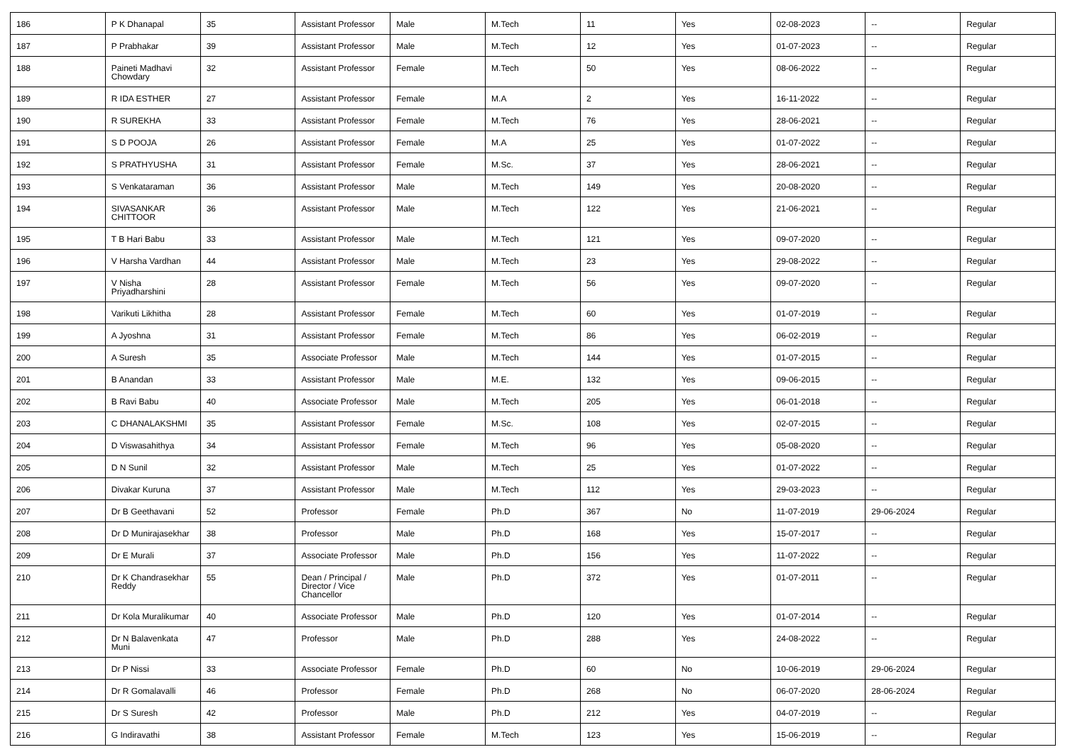| 186 | P K Dhanapal | 35 | Assistant Professor | Male | M.Tech | 11 | Yes | 02-08-2023 | -- | Regular |
| 187 | P Prabhakar | 39 | Assistant Professor | Male | M.Tech | 12 | Yes | 01-07-2023 | -- | Regular |
| 188 | Paineti Madhavi Chowdary | 32 | Assistant Professor | Female | M.Tech | 50 | Yes | 08-06-2022 | -- | Regular |
| 189 | R IDA ESTHER | 27 | Assistant Professor | Female | M.A | 2 | Yes | 16-11-2022 | -- | Regular |
| 190 | R SUREKHA | 33 | Assistant Professor | Female | M.Tech | 76 | Yes | 28-06-2021 | -- | Regular |
| 191 | S D POOJA | 26 | Assistant Professor | Female | M.A | 25 | Yes | 01-07-2022 | -- | Regular |
| 192 | S PRATHYUSHA | 31 | Assistant Professor | Female | M.Sc. | 37 | Yes | 28-06-2021 | -- | Regular |
| 193 | S Venkataraman | 36 | Assistant Professor | Male | M.Tech | 149 | Yes | 20-08-2020 | -- | Regular |
| 194 | SIVASANKAR CHITTOOR | 36 | Assistant Professor | Male | M.Tech | 122 | Yes | 21-06-2021 | -- | Regular |
| 195 | T B Hari Babu | 33 | Assistant Professor | Male | M.Tech | 121 | Yes | 09-07-2020 | -- | Regular |
| 196 | V Harsha Vardhan | 44 | Assistant Professor | Male | M.Tech | 23 | Yes | 29-08-2022 | -- | Regular |
| 197 | V Nisha Priyadharshini | 28 | Assistant Professor | Female | M.Tech | 56 | Yes | 09-07-2020 | -- | Regular |
| 198 | Varikuti Likhitha | 28 | Assistant Professor | Female | M.Tech | 60 | Yes | 01-07-2019 | -- | Regular |
| 199 | A Jyoshna | 31 | Assistant Professor | Female | M.Tech | 86 | Yes | 06-02-2019 | -- | Regular |
| 200 | A Suresh | 35 | Associate Professor | Male | M.Tech | 144 | Yes | 01-07-2015 | -- | Regular |
| 201 | B Anandan | 33 | Assistant Professor | Male | M.E. | 132 | Yes | 09-06-2015 | -- | Regular |
| 202 | B Ravi Babu | 40 | Associate Professor | Male | M.Tech | 205 | Yes | 06-01-2018 | -- | Regular |
| 203 | C DHANALAKSHMI | 35 | Assistant Professor | Female | M.Sc. | 108 | Yes | 02-07-2015 | -- | Regular |
| 204 | D Viswasahithya | 34 | Assistant Professor | Female | M.Tech | 96 | Yes | 05-08-2020 | -- | Regular |
| 205 | D N Sunil | 32 | Assistant Professor | Male | M.Tech | 25 | Yes | 01-07-2022 | -- | Regular |
| 206 | Divakar Kuruna | 37 | Assistant Professor | Male | M.Tech | 112 | Yes | 29-03-2023 | -- | Regular |
| 207 | Dr B Geethavani | 52 | Professor | Female | Ph.D | 367 | No | 11-07-2019 | 29-06-2024 | Regular |
| 208 | Dr D Munirajasekhar | 38 | Professor | Male | Ph.D | 168 | Yes | 15-07-2017 | -- | Regular |
| 209 | Dr E Murali | 37 | Associate Professor | Male | Ph.D | 156 | Yes | 11-07-2022 | -- | Regular |
| 210 | Dr K Chandrasekhar Reddy | 55 | Dean / Principal / Director / Vice Chancellor | Male | Ph.D | 372 | Yes | 01-07-2011 | -- | Regular |
| 211 | Dr Kola Muralikumar | 40 | Associate Professor | Male | Ph.D | 120 | Yes | 01-07-2014 | -- | Regular |
| 212 | Dr N Balavenkata Muni | 47 | Professor | Male | Ph.D | 288 | Yes | 24-08-2022 | -- | Regular |
| 213 | Dr P Nissi | 33 | Associate Professor | Female | Ph.D | 60 | No | 10-06-2019 | 29-06-2024 | Regular |
| 214 | Dr R Gomalavalli | 46 | Professor | Female | Ph.D | 268 | No | 06-07-2020 | 28-06-2024 | Regular |
| 215 | Dr S Suresh | 42 | Professor | Male | Ph.D | 212 | Yes | 04-07-2019 | -- | Regular |
| 216 | G Indiravathi | 38 | Assistant Professor | Female | M.Tech | 123 | Yes | 15-06-2019 | -- | Regular |